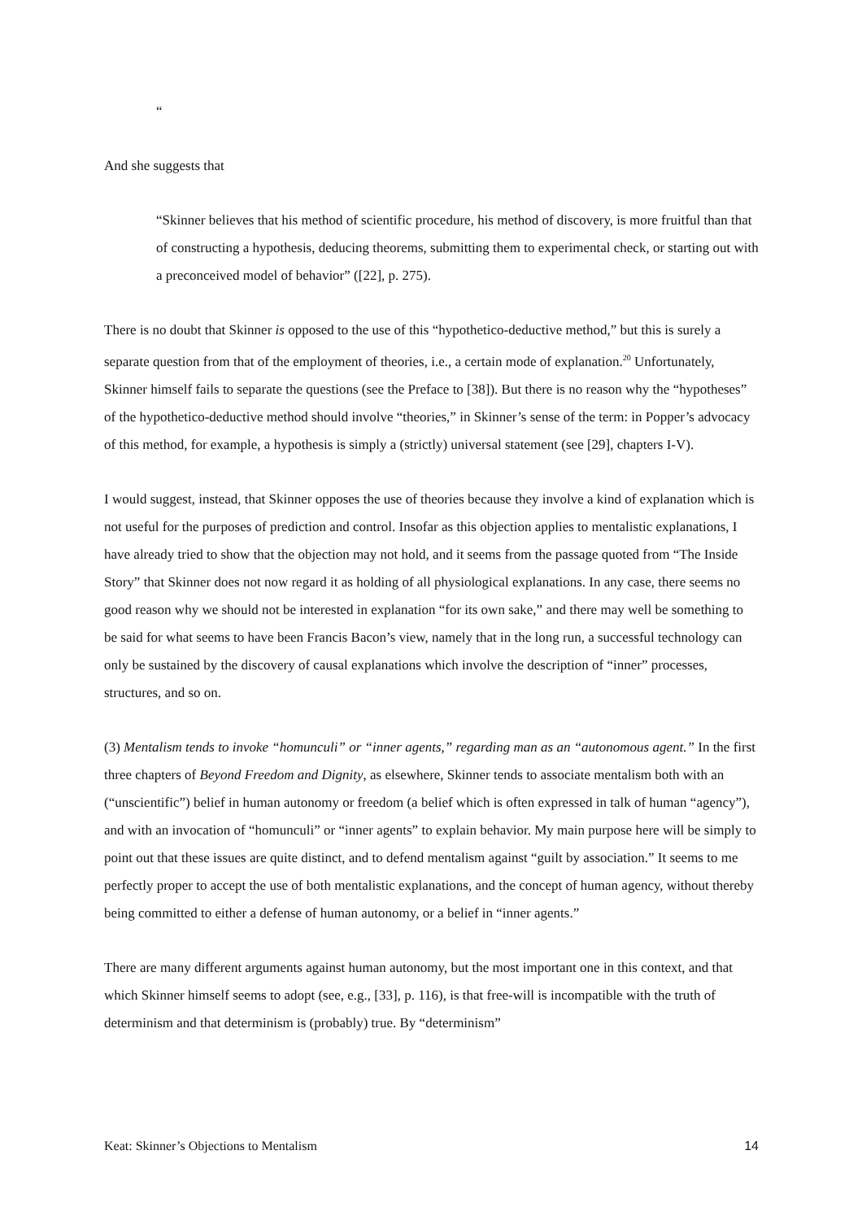“
And she suggests that
“Skinner believes that his method of scientific procedure, his method of discovery, is more fruitful than that of constructing a hypothesis, deducing theorems, submitting them to experimental check, or starting out with a preconceived model of behavior” ([22], p. 275).
There is no doubt that Skinner is opposed to the use of this “hypothetico-deductive method,” but this is surely a separate question from that of the employment of theories, i.e., a certain mode of explanation.<sup>20</sup> Unfortunately, Skinner himself fails to separate the questions (see the Preface to [38]). But there is no reason why the “hypotheses” of the hypothetico-deductive method should involve “theories,” in Skinner’s sense of the term: in Popper’s advocacy of this method, for example, a hypothesis is simply a (strictly) universal statement (see [29], chapters I-V).
I would suggest, instead, that Skinner opposes the use of theories because they involve a kind of explanation which is not useful for the purposes of prediction and control. Insofar as this objection applies to mentalistic explanations, I have already tried to show that the objection may not hold, and it seems from the passage quoted from “The Inside Story” that Skinner does not now regard it as holding of all physiological explanations. In any case, there seems no good reason why we should not be interested in explanation “for its own sake,” and there may well be something to be said for what seems to have been Francis Bacon’s view, namely that in the long run, a successful technology can only be sustained by the discovery of causal explanations which involve the description of “inner” processes, structures, and so on.
(3) Mentalism tends to invoke “homunculi” or “inner agents,” regarding man as an “autonomous agent.” In the first three chapters of Beyond Freedom and Dignity, as elsewhere, Skinner tends to associate mentalism both with an (“unscientific”) belief in human autonomy or freedom (a belief which is often expressed in talk of human “agency”), and with an invocation of “homunculi” or “inner agents” to explain behavior. My main purpose here will be simply to point out that these issues are quite distinct, and to defend mentalism against “guilt by association.” It seems to me perfectly proper to accept the use of both mentalistic explanations, and the concept of human agency, without thereby being committed to either a defense of human autonomy, or a belief in “inner agents.”
There are many different arguments against human autonomy, but the most important one in this context, and that which Skinner himself seems to adopt (see, e.g., [33], p. 116), is that free-will is incompatible with the truth of determinism and that determinism is (probably) true. By “determinism”
Keat: Skinner’s Objections to Mentalism 14